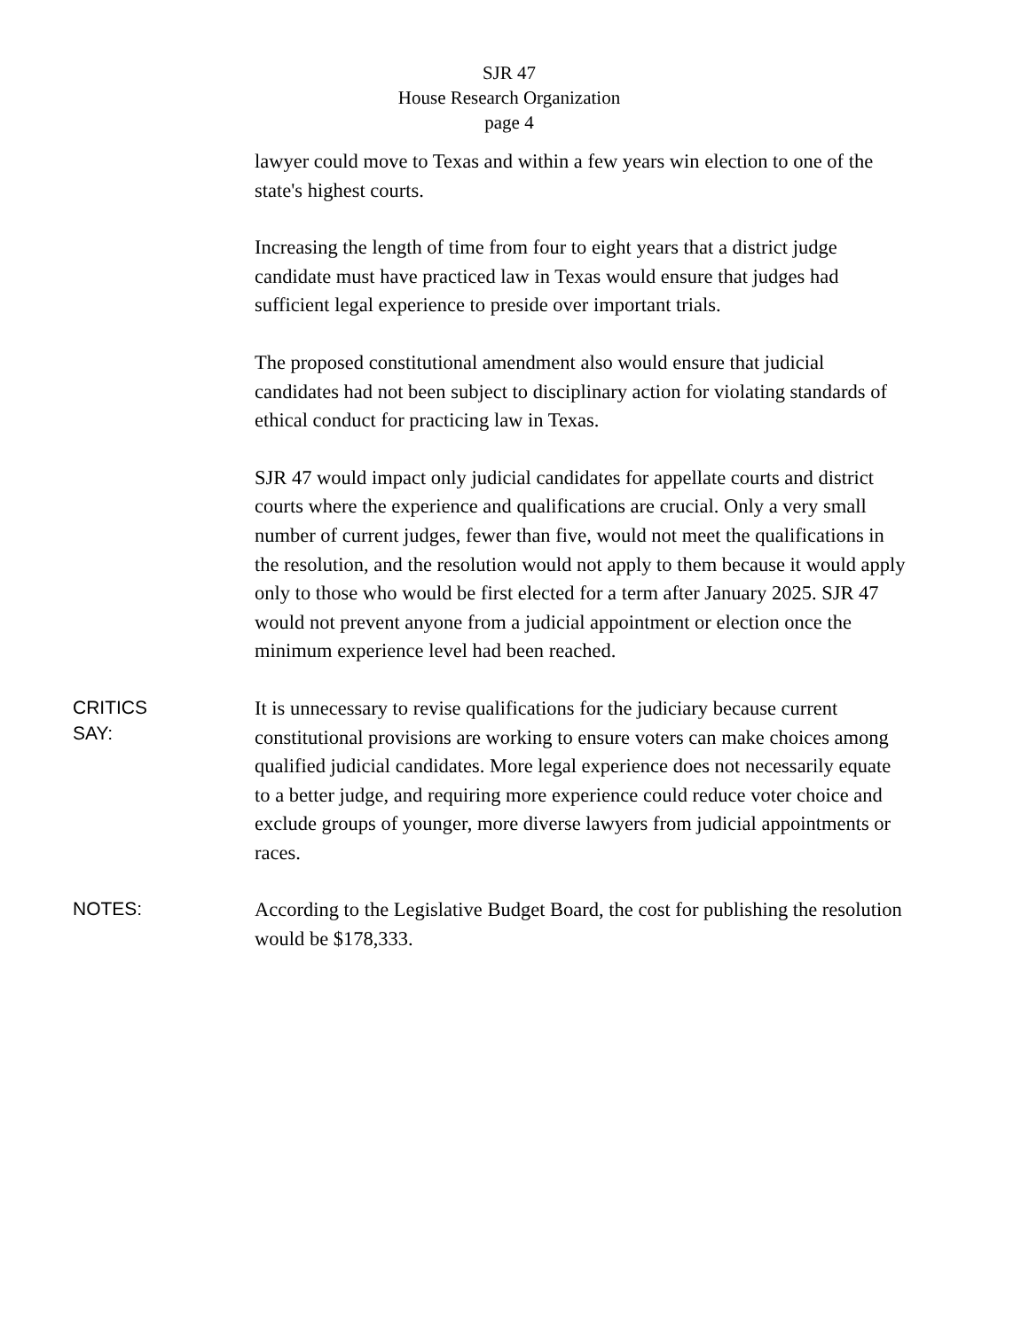SJR 47
House Research Organization
page 4
lawyer could move to Texas and within a few years win election to one of the state's highest courts.
Increasing the length of time from four to eight years that a district judge candidate must have practiced law in Texas would ensure that judges had sufficient legal experience to preside over important trials.
The proposed constitutional amendment also would ensure that judicial candidates had not been subject to disciplinary action for violating standards of ethical conduct for practicing law in Texas.
SJR 47 would impact only judicial candidates for appellate courts and district courts where the experience and qualifications are crucial. Only a very small number of current judges, fewer than five, would not meet the qualifications in the resolution, and the resolution would not apply to them because it would apply only to those who would be first elected for a term after January 2025. SJR 47 would not prevent anyone from a judicial appointment or election once the minimum experience level had been reached.
CRITICS
SAY:
It is unnecessary to revise qualifications for the judiciary because current constitutional provisions are working to ensure voters can make choices among qualified judicial candidates. More legal experience does not necessarily equate to a better judge, and requiring more experience could reduce voter choice and exclude groups of younger, more diverse lawyers from judicial appointments or races.
NOTES:
According to the Legislative Budget Board, the cost for publishing the resolution would be $178,333.